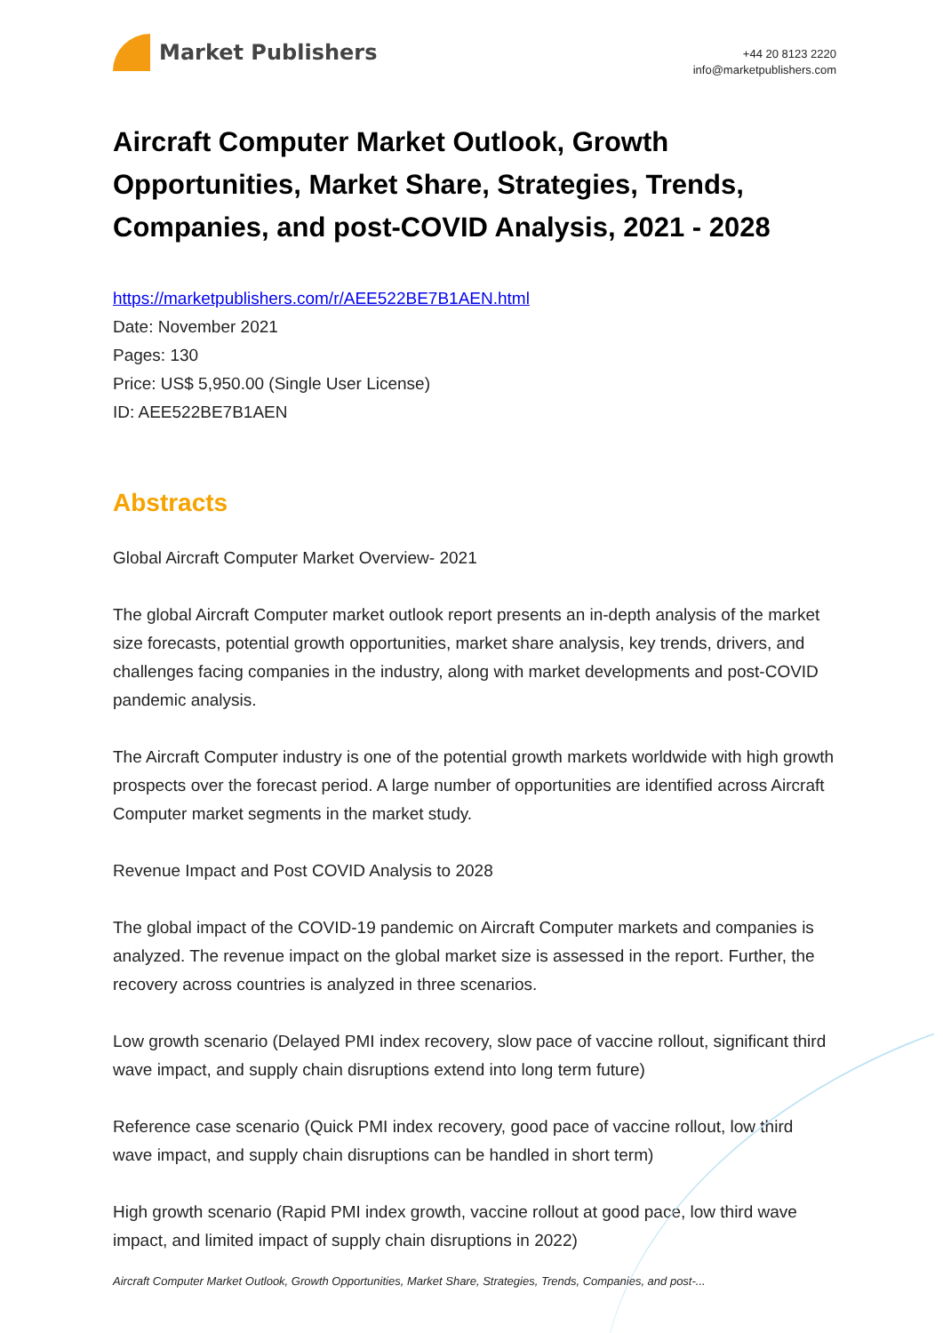Market Publishers
+44 20 8123 2220
info@marketpublishers.com
Aircraft Computer Market Outlook, Growth Opportunities, Market Share, Strategies, Trends, Companies, and post-COVID Analysis, 2021 - 2028
https://marketpublishers.com/r/AEE522BE7B1AEN.html
Date: November 2021
Pages: 130
Price: US$ 5,950.00 (Single User License)
ID: AEE522BE7B1AEN
Abstracts
Global Aircraft Computer Market Overview- 2021
The global Aircraft Computer market outlook report presents an in-depth analysis of the market size forecasts, potential growth opportunities, market share analysis, key trends, drivers, and challenges facing companies in the industry, along with market developments and post-COVID pandemic analysis.
The Aircraft Computer industry is one of the potential growth markets worldwide with high growth prospects over the forecast period. A large number of opportunities are identified across Aircraft Computer market segments in the market study.
Revenue Impact and Post COVID Analysis to 2028
The global impact of the COVID-19 pandemic on Aircraft Computer markets and companies is analyzed. The revenue impact on the global market size is assessed in the report. Further, the recovery across countries is analyzed in three scenarios.
Low growth scenario (Delayed PMI index recovery, slow pace of vaccine rollout, significant third wave impact, and supply chain disruptions extend into long term future)
Reference case scenario (Quick PMI index recovery, good pace of vaccine rollout, low third wave impact, and supply chain disruptions can be handled in short term)
High growth scenario (Rapid PMI index growth, vaccine rollout at good pace, low third wave impact, and limited impact of supply chain disruptions in 2022)
Aircraft Computer Market Outlook, Growth Opportunities, Market Share, Strategies, Trends, Companies, and post-...